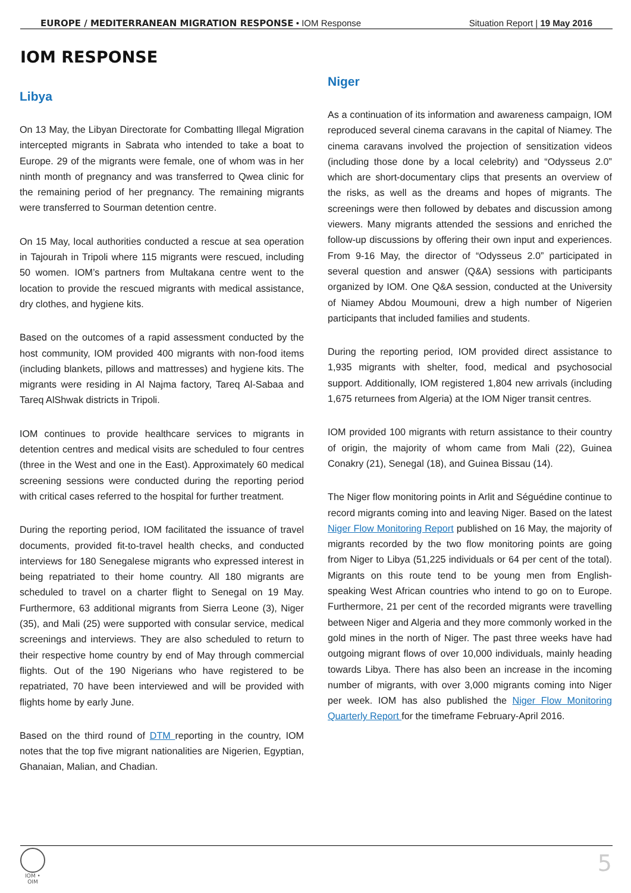EUROPE / MEDITERRANEAN MIGRATION RESPONSE • IOM Response Situation Report | 19 May 2016
IOM RESPONSE
Libya
On 13 May, the Libyan Directorate for Combatting Illegal Migration intercepted migrants in Sabrata who intended to take a boat to Europe. 29 of the migrants were female, one of whom was in her ninth month of pregnancy and was transferred to Qwea clinic for the remaining period of her pregnancy. The remaining migrants were transferred to Sourman detention centre.
On 15 May, local authorities conducted a rescue at sea operation in Tajourah in Tripoli where 115 migrants were rescued, including 50 women. IOM’s partners from Multakana centre went to the location to provide the rescued migrants with medical assistance, dry clothes, and hygiene kits.
Based on the outcomes of a rapid assessment conducted by the host community, IOM provided 400 migrants with non-food items (including blankets, pillows and mattresses) and hygiene kits. The migrants were residing in Al Najma factory, Tareq Al-Sabaa and Tareq AlShwak districts in Tripoli.
IOM continues to provide healthcare services to migrants in detention centres and medical visits are scheduled to four centres (three in the West and one in the East). Approximately 60 medical screening sessions were conducted during the reporting period with critical cases referred to the hospital for further treatment.
During the reporting period, IOM facilitated the issuance of travel documents, provided fit-to-travel health checks, and conducted interviews for 180 Senegalese migrants who expressed interest in being repatriated to their home country. All 180 migrants are scheduled to travel on a charter flight to Senegal on 19 May. Furthermore, 63 additional migrants from Sierra Leone (3), Niger (35), and Mali (25) were supported with consular service, medical screenings and interviews. They are also scheduled to return to their respective home country by end of May through commercial flights. Out of the 190 Nigerians who have registered to be repatriated, 70 have been interviewed and will be provided with flights home by early June.
Based on the third round of DTM reporting in the country, IOM notes that the top five migrant nationalities are Nigerien, Egyptian, Ghanaian, Malian, and Chadian.
Niger
As a continuation of its information and awareness campaign, IOM reproduced several cinema caravans in the capital of Niamey. The cinema caravans involved the projection of sensitization videos (including those done by a local celebrity) and “Odysseus 2.0” which are short-documentary clips that presents an overview of the risks, as well as the dreams and hopes of migrants. The screenings were then followed by debates and discussion among viewers. Many migrants attended the sessions and enriched the follow-up discussions by offering their own input and experiences. From 9-16 May, the director of “Odysseus 2.0” participated in several question and answer (Q&A) sessions with participants organized by IOM. One Q&A session, conducted at the University of Niamey Abdou Moumouni, drew a high number of Nigerien participants that included families and students.
During the reporting period, IOM provided direct assistance to 1,935 migrants with shelter, food, medical and psychosocial support. Additionally, IOM registered 1,804 new arrivals (including 1,675 returnees from Algeria) at the IOM Niger transit centres.
IOM provided 100 migrants with return assistance to their country of origin, the majority of whom came from Mali (22), Guinea Conakry (21), Senegal (18), and Guinea Bissau (14).
The Niger flow monitoring points in Arlit and Séguédine continue to record migrants coming into and leaving Niger. Based on the latest Niger Flow Monitoring Report published on 16 May, the majority of migrants recorded by the two flow monitoring points are going from Niger to Libya (51,225 individuals or 64 per cent of the total). Migrants on this route tend to be young men from English-speaking West African countries who intend to go on to Europe. Furthermore, 21 per cent of the recorded migrants were travelling between Niger and Algeria and they more commonly worked in the gold mines in the north of Niger. The past three weeks have had outgoing migrant flows of over 10,000 individuals, mainly heading towards Libya. There has also been an increase in the incoming number of migrants, with over 3,000 migrants coming into Niger per week. IOM has also published the Niger Flow Monitoring Quarterly Report for the timeframe February-April 2016.
IOM • OIM
5